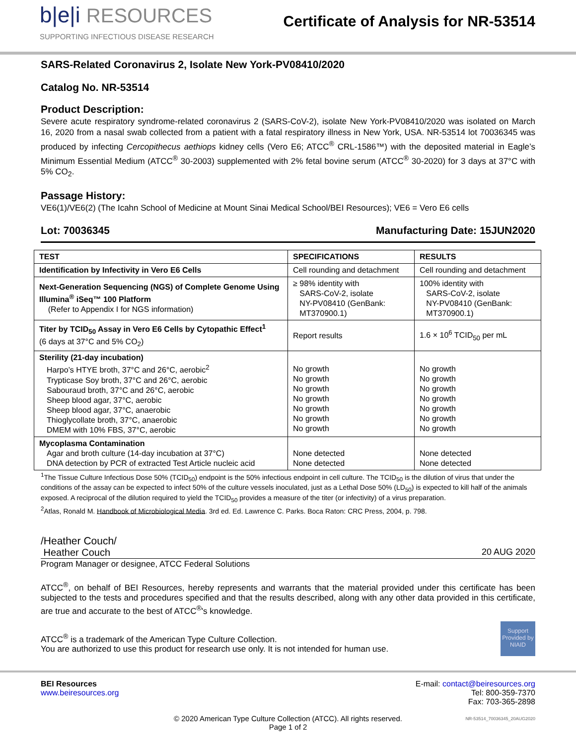b|e|i RESOURCES
SUPPORTING INFECTIOUS DISEASE RESEARCH
Certificate of Analysis for NR-53514
SARS-Related Coronavirus 2, Isolate New York-PV08410/2020
Catalog No. NR-53514
Product Description:
Severe acute respiratory syndrome-related coronavirus 2 (SARS-CoV-2), isolate New York-PV08410/2020 was isolated on March 16, 2020 from a nasal swab collected from a patient with a fatal respiratory illness in New York, USA. NR-53514 lot 70036345 was produced by infecting Cercopithecus aethiops kidney cells (Vero E6; ATCC<sup>®</sup> CRL-1586™) with the deposited material in Eagle’s Minimum Essential Medium (ATCC<sup>®</sup> 30-2003) supplemented with 2% fetal bovine serum (ATCC<sup>®</sup> 30-2020) for 3 days at 37°C with 5% CO<sub>2</sub>.
Passage History:
VE6(1)/VE6(2) (The Icahn School of Medicine at Mount Sinai Medical School/BEI Resources); VE6 = Vero E6 cells
Lot: 70036345 Manufacturing Date: 15JUN2020
| TEST | SPECIFICATIONS | RESULTS |
| --- | --- | --- |
| Identification by Infectivity in Vero E6 Cells | Cell rounding and detachment | Cell rounding and detachment |
| Next-Generation Sequencing (NGS) of Complete Genome Using Illumina<sup>®</sup> iSeq™ 100 Platform (Refer to Appendix I for NGS information) | ≥ 98% identity with SARS-CoV-2, isolate NY-PV08410 (GenBank: MT370900.1) | 100% identity with SARS-CoV-2, isolate NY-PV08410 (GenBank: MT370900.1) |
| Titer by TCID<sub>50</sub> Assay in Vero E6 Cells by Cytopathic Effect<sup>1</sup> (6 days at 37°C and 5% CO<sub>2</sub>) | Report results | 1.6 × 10<sup>6</sup> TCID<sub>50</sub> per mL |
| Sterility (21-day incubation) Harpo’s HTYE broth, 37°C and 26°C, aerobic<sup>2</sup> Trypticase Soy broth, 37°C and 26°C, aerobic Sabouraud broth, 37°C and 26°C, aerobic Sheep blood agar, 37°C, aerobic Sheep blood agar, 37°C, anaerobic Thioglycollate broth, 37°C, anaerobic DMEM with 10% FBS, 37°C, aerobic | No growth No growth No growth No growth No growth No growth No growth | No growth No growth No growth No growth No growth No growth No growth |
| Mycoplasma Contamination Agar and broth culture (14-day incubation at 37°C) DNA detection by PCR of extracted Test Article nucleic acid | None detected None detected | None detected None detected |
<sup>1</sup> The Tissue Culture Infectious Dose 50% (TCID<sub>50</sub>) endpoint is the 50% infectious endpoint in cell culture. The TCID<sub>50</sub> is the dilution of virus that under the conditions of the assay can be expected to infect 50% of the culture vessels inoculated, just as a Lethal Dose 50% (LD<sub>50</sub>) is expected to kill half of the animals exposed. A reciprocal of the dilution required to yield the TCID<sub>50</sub> provides a measure of the titer (or infectivity) of a virus preparation.
<sup>2</sup> Atlas, Ronald M. Handbook of Microbiological Media. 3rd ed. Ed. Lawrence C. Parks. Boca Raton: CRC Press, 2004, p. 798.
/Heather Couch/
Heather Couch 20 AUG 2020
Program Manager or designee, ATCC Federal Solutions
ATCC<sup>®</sup>, on behalf of BEI Resources, hereby represents and warrants that the material provided under this certificate has been subjected to the tests and procedures specified and that the results described, along with any other data provided in this certificate, are true and accurate to the best of ATCC<sup>®</sup>'s knowledge.
ATCC<sup>®</sup> is a trademark of the American Type Culture Collection.
You are authorized to use this product for research use only. It is not intended for human use.
Support Provided by NIAID
BEI Resources
www.beiresources.org
E-mail: contact@beiresources.org
Tel: 800-359-7370
Fax: 703-365-2898
© 2020 American Type Culture Collection (ATCC). All rights reserved.
Page 1 of 2
NR-53514_70036345_20AUG2020